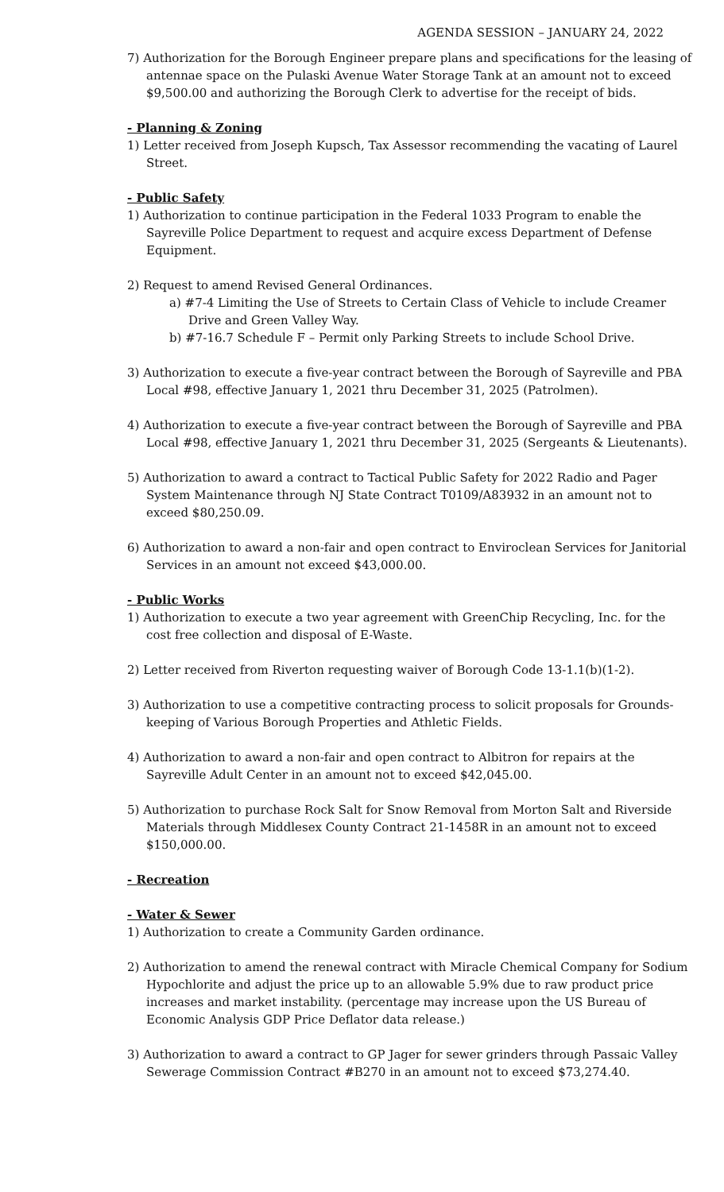AGENDA SESSION – JANUARY 24, 2022
7) Authorization for the Borough Engineer prepare plans and specifications for the leasing of antennae space on the Pulaski Avenue Water Storage Tank at an amount not to exceed $9,500.00 and authorizing the Borough Clerk to advertise for the receipt of bids.
- Planning & Zoning
1) Letter received from Joseph Kupsch, Tax Assessor recommending the vacating of Laurel Street.
- Public Safety
1) Authorization to continue participation in the Federal 1033 Program to enable the Sayreville Police Department to request and acquire excess Department of Defense Equipment.
2) Request to amend Revised General Ordinances.
a) #7-4 Limiting the Use of Streets to Certain Class of Vehicle to include Creamer Drive and Green Valley Way.
b) #7-16.7 Schedule F – Permit only Parking Streets to include School Drive.
3) Authorization to execute a five-year contract between the Borough of Sayreville and PBA Local #98, effective January 1, 2021 thru December 31, 2025 (Patrolmen).
4) Authorization to execute a five-year contract between the Borough of Sayreville and PBA Local #98, effective January 1, 2021 thru December 31, 2025 (Sergeants & Lieutenants).
5) Authorization to award a contract to Tactical Public Safety for 2022 Radio and Pager System Maintenance through NJ State Contract T0109/A83932 in an amount not to exceed $80,250.09.
6) Authorization to award a non-fair and open contract to Enviroclean Services for Janitorial Services in an amount not exceed $43,000.00.
- Public Works
1) Authorization to execute a two year agreement with GreenChip Recycling, Inc. for the cost free collection and disposal of E-Waste.
2) Letter received from Riverton requesting waiver of Borough Code 13-1.1(b)(1-2).
3) Authorization to use a competitive contracting process to solicit proposals for Grounds-keeping of Various Borough Properties and Athletic Fields.
4) Authorization to award a non-fair and open contract to Albitron for repairs at the Sayreville Adult Center in an amount not to exceed $42,045.00.
5) Authorization to purchase Rock Salt for Snow Removal from Morton Salt and Riverside Materials through Middlesex County Contract 21-1458R in an amount not to exceed $150,000.00.
- Recreation
- Water & Sewer
1) Authorization to create a Community Garden ordinance.
2) Authorization to amend the renewal contract with Miracle Chemical Company for Sodium Hypochlorite and adjust the price up to an allowable 5.9% due to raw product price increases and market instability. (percentage may increase upon the US Bureau of Economic Analysis GDP Price Deflator data release.)
3) Authorization to award a contract to GP Jager for sewer grinders through Passaic Valley Sewerage Commission Contract #B270 in an amount not to exceed $73,274.40.